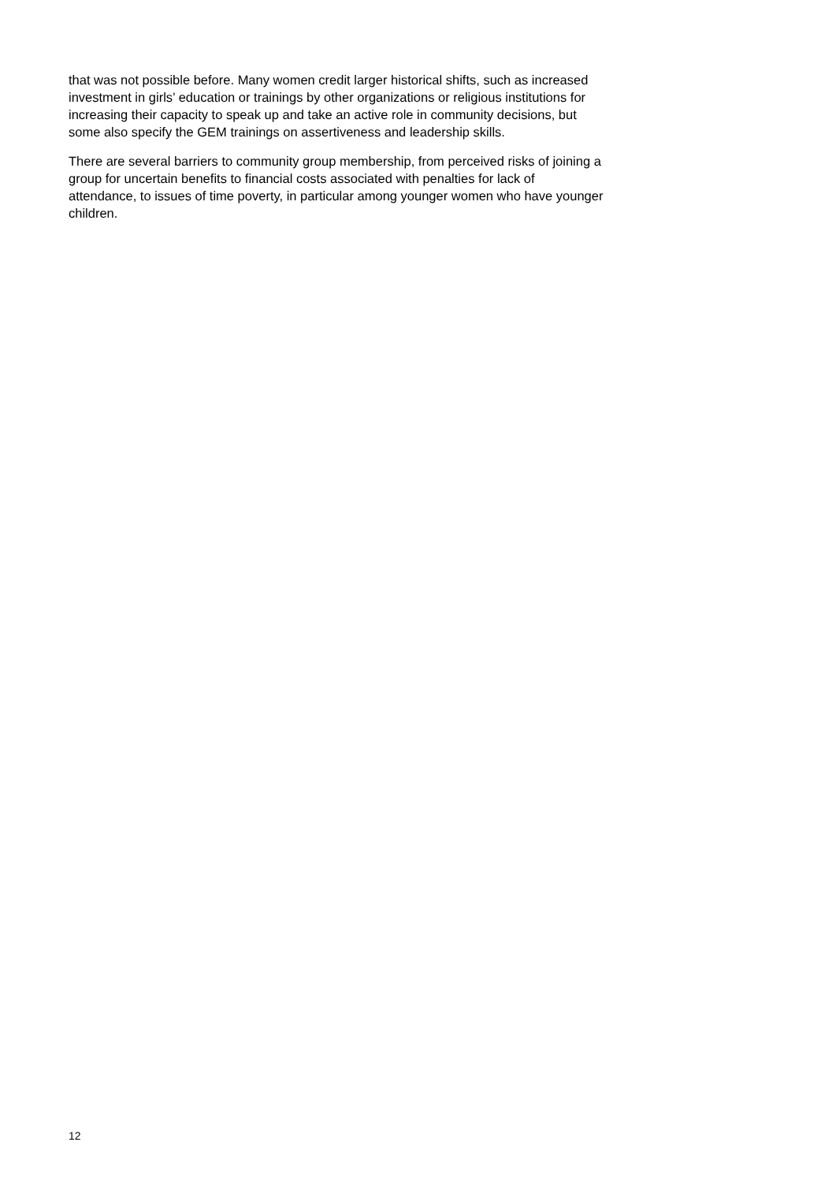that was not possible before. Many women credit larger historical shifts, such as increased investment in girls’ education or trainings by other organizations or religious institutions for increasing their capacity to speak up and take an active role in community decisions, but some also specify the GEM trainings on assertiveness and leadership skills.
There are several barriers to community group membership, from perceived risks of joining a group for uncertain benefits to financial costs associated with penalties for lack of attendance, to issues of time poverty, in particular among younger women who have younger children.
12